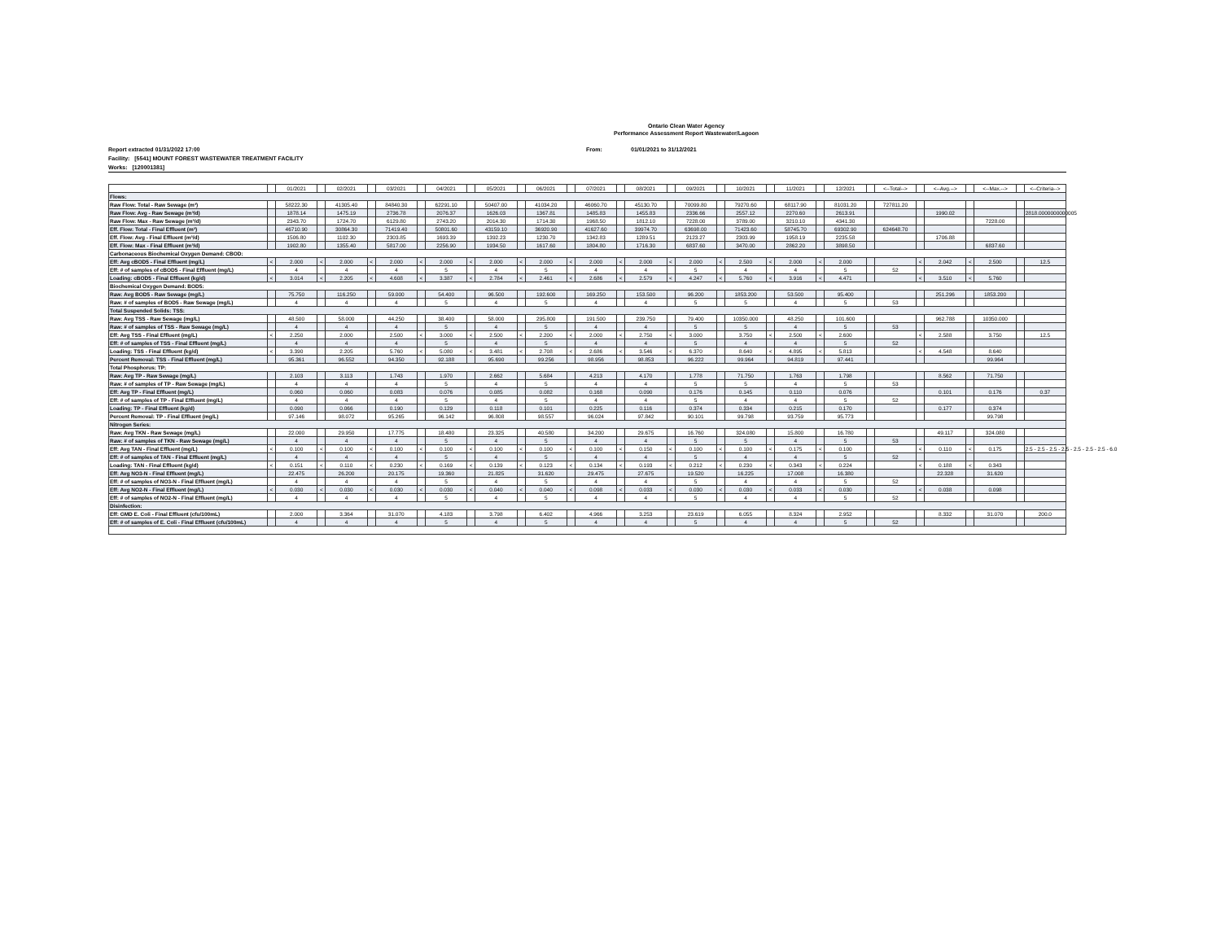Ontario Clean Water Agency
Performance Assessment Report Wastewater/Lagoon
Report extracted 01/31/2022 17:00 From: 01/01/2021 to 31/12/2021
Facility: [5541] MOUNT FOREST WASTEWATER TREATMENT FACILITY
Works: [120001381]
| | | 01/2021 | | 02/2021 | | 03/2021 | | 04/2021 | | 05/2021 | | 06/2021 | | 07/2021 | | 08/2021 | | 09/2021 | | 10/2021 | | 11/2021 | | 12/2021 | | <--Total--> | | <--Avg.--> | | <--Max.--> | | <--Criteria--> |
| Flows: | | | | | | | | | | | | | | | | | | | | | | | | | | | | | | | | |
| Raw Flow: Total - Raw Sewage (m³) | | 58222.30 | | 41305.40 | | 84840.30 | | 62291.10 | | 50407.00 | | 41034.20 | | 46060.70 | | 45130.70 | | 70099.80 | | 79270.60 | | 68117.90 | | 81031.20 | | 727811.20 | | | | | | |
| Raw Flow: Avg - Raw Sewage (m³/d) | | 1878.14 | | 1475.19 | | 2736.78 | | 2076.37 | | 1626.03 | | 1367.81 | | 1485.83 | | 1455.83 | | 2336.66 | | 2557.12 | | 2270.60 | | 2613.91 | | | | 1990.02 | | | | 2818.0000000000005 |
| Raw Flow: Max - Raw Sewage (m³/d) | | 2343.70 | | 1724.70 | | 6129.80 | | 2743.20 | | 2014.30 | | 1714.30 | | 1968.50 | | 1812.10 | | 7228.00 | | 3789.00 | | 3210.10 | | 4341.30 | | | | | | 7228.00 | | |
| Eff. Flow: Total - Final Effluent (m³) | | 46710.90 | | 30864.30 | | 71419.40 | | 50801.60 | | 43159.10 | | 36920.90 | | 41627.60 | | 39974.70 | | 63698.00 | | 71423.60 | | 58745.70 | | 69302.90 | | 624648.70 | | | | | | |
| Eff. Flow: Avg - Final Effluent (m³/d) | | 1506.80 | | 1102.30 | | 2303.85 | | 1693.39 | | 1392.23 | | 1230.70 | | 1342.83 | | 1289.51 | | 2123.27 | | 2303.99 | | 1958.19 | | 2235.58 | | | | 1706.88 | | | | |
| Eff. Flow: Max - Final Effluent (m³/d) | | 1902.80 | | 1355.40 | | 5817.00 | | 2256.90 | | 1934.50 | | 1617.60 | | 1804.80 | | 1716.30 | | 6837.60 | | 3470.00 | | 2862.20 | | 3898.50 | | | | | | 6837.60 | | |
| Carbonaceous Biochemical Oxygen Demand: CBOD: | | | | | | | | | | | | | | | | | | | | | | | | | | | | | | | | |
| Eff: Avg cBOD5 - Final Effluent (mg/L) | < | 2.000 | < | 2.000 | < | 2.000 | < | 2.000 | < | 2.000 | < | 2.000 | < | 2.000 | < | 2.000 | < | 2.000 | < | 2.500 | < | 2.000 | < | 2.000 | | | < | 2.042 | < | 2.500 | | 12.5 |
| Eff: # of samples of cBOD5 - Final Effluent (mg/L) | | 4 | | 4 | | 4 | | 5 | | 4 | | 5 | | 4 | | 4 | | 5 | | 4 | | 4 | | 5 | | 52 | | | | | | |
| Loading: cBOD5 - Final Effluent (kg/d) | < | 3.014 | < | 2.205 | < | 4.608 | < | 3.387 | < | 2.784 | < | 2.461 | < | 2.686 | < | 2.579 | < | 4.247 | < | 5.760 | < | 3.916 | < | 4.471 | | | < | 3.510 | < | 5.760 | | |
| Biochemical Oxygen Demand: BOD5: | | | | | | | | | | | | | | | | | | | | | | | | | | | | | | | | |
| Raw: Avg BOD5 - Raw Sewage (mg/L) | | 75.750 | | 116.250 | | 59.000 | | 54.400 | | 96.500 | | 192.600 | | 169.250 | | 153.500 | | 96.200 | | 1853.200 | | 53.500 | | 95.400 | | | | 251.296 | | 1853.200 | | |
| Raw: # of samples of BOD5 - Raw Sewage (mg/L) | | 4 | | 4 | | 4 | | 5 | | 4 | | 5 | | 4 | | 4 | | 5 | | 5 | | 4 | | 5 | | 53 | | | | | | |
| Total Suspended Solids: TSS: | | | | | | | | | | | | | | | | | | | | | | | | | | | | | | | | |
| Raw: Avg TSS - Raw Sewage (mg/L) | | 48.500 | | 58.000 | | 44.250 | | 38.400 | | 58.000 | | 295.800 | | 191.500 | | 239.750 | | 79.400 | | 10350.000 | | 48.250 | | 101.600 | | | | 962.788 | | 10350.000 | | |
| Raw: # of samples of TSS - Raw Sewage (mg/L) | | 4 | | 4 | | 4 | | 5 | | 4 | | 5 | | 4 | | 4 | | 5 | | 5 | | 4 | | 5 | | 53 | | | | | | |
| Eff: Avg TSS - Final Effluent (mg/L) | < | 2.250 | | 2.000 | | 2.500 | < | 3.000 | < | 2.500 | < | 2.200 | < | 2.000 | < | 2.750 | < | 3.000 | | 3.750 | < | 2.500 | < | 2.600 | | | < | 2.588 | | 3.750 | | 12.5 |
| Eff: # of samples of TSS - Final Effluent (mg/L) | | 4 | | 4 | | 4 | | 5 | | 4 | | 5 | | 4 | | 4 | | 5 | | 4 | | 4 | | 5 | | 52 | | | | | | |
| Loading: TSS - Final Effluent (kg/d) | < | 3.390 | | 2.205 | | 5.760 | < | 5.080 | < | 3.481 | < | 2.708 | < | 2.686 | < | 3.546 | < | 6.370 | | 8.640 | < | 4.895 | < | 5.813 | | | < | 4.548 | | 8.640 | | |
| Percent Removal: TSS - Final Effluent (mg/L) | | 95.361 | | 96.552 | | 94.350 | | 92.188 | | 95.690 | | 99.256 | | 98.956 | | 98.853 | | 96.222 | | 99.964 | | 94.819 | | 97.441 | | | | | | 99.964 | | |
| Total Phosphorus: TP: | | | | | | | | | | | | | | | | | | | | | | | | | | | | | | | | |
| Raw: Avg TP - Raw Sewage (mg/L) | | 2.103 | | 3.113 | | 1.743 | | 1.970 | | 2.662 | | 5.684 | | 4.213 | | 4.170 | | 1.778 | | 71.750 | | 1.763 | | 1.798 | | | | 8.562 | | 71.750 | | |
| Raw: # of samples of TP - Raw Sewage (mg/L) | | 4 | | 4 | | 4 | | 5 | | 4 | | 5 | | 4 | | 4 | | 5 | | 5 | | 4 | | 5 | | 53 | | | | | | |
| Eff: Avg TP - Final Effluent (mg/L) | | 0.060 | | 0.060 | | 0.083 | | 0.076 | | 0.085 | | 0.082 | | 0.168 | | 0.090 | | 0.176 | | 0.145 | | 0.110 | | 0.076 | | | | 0.101 | | 0.176 | | 0.37 |
| Eff: # of samples of TP - Final Effluent (mg/L) | | 4 | | 4 | | 4 | | 5 | | 4 | | 5 | | 4 | | 4 | | 5 | | 4 | | 4 | | 5 | | 52 | | | | | | |
| Loading: TP - Final Effluent (kg/d) | | 0.090 | | 0.066 | | 0.190 | | 0.129 | | 0.118 | | 0.101 | | 0.225 | | 0.116 | | 0.374 | | 0.334 | | 0.215 | | 0.170 | | | | 0.177 | | 0.374 | | |
| Percent Removal: TP - Final Effluent (mg/L) | | 97.146 | | 98.072 | | 95.265 | | 96.142 | | 96.808 | | 98.557 | | 96.024 | | 97.842 | | 90.101 | | 99.798 | | 93.759 | | 95.773 | | | | | | 99.798 | | |
| Nitrogen Series: | | | | | | | | | | | | | | | | | | | | | | | | | | | | | | | | |
| Raw: Avg TKN - Raw Sewage (mg/L) | | 22.000 | | 29.950 | | 17.775 | | 18.480 | | 23.325 | | 40.580 | | 34.200 | | 29.675 | | 16.760 | | 324.080 | | 15.800 | | 16.780 | | | | 49.117 | | 324.080 | | |
| Raw: # of samples of TKN - Raw Sewage (mg/L) | | 4 | | 4 | | 4 | | 5 | | 4 | | 5 | | 4 | | 4 | | 5 | | 5 | | 4 | | 5 | | 53 | | | | | | |
| Eff: Avg TAN - Final Effluent (mg/L) | < | 0.100 | < | 0.100 | < | 0.100 | < | 0.100 | < | 0.100 | < | 0.100 | < | 0.100 | < | 0.150 | < | 0.100 | < | 0.100 | < | 0.175 | < | 0.100 | | | < | 0.110 | < | 0.175 | | 2.5 - 2.5 - 2.5 - 2.5 - 2.5 - 2.5 - 2.5 - 6.0 |
| Eff: # of samples of TAN - Final Effluent (mg/L) | | 4 | | 4 | | 4 | | 5 | | 4 | | 5 | | 4 | | 4 | | 5 | | 4 | | 4 | | 5 | | 52 | | | | | | |
| Loading: TAN - Final Effluent (kg/d) | < | 0.151 | < | 0.110 | < | 0.230 | < | 0.169 | < | 0.139 | < | 0.123 | < | 0.134 | < | 0.193 | < | 0.212 | < | 0.230 | < | 0.343 | < | 0.224 | | | < | 0.188 | < | 0.343 | | |
| Eff: Avg NO3-N - Final Effluent (mg/L) | | 22.475 | | 26.200 | | 20.175 | | 19.360 | | 21.825 | | 31.620 | | 29.475 | | 27.675 | | 19.520 | | 16.225 | | 17.008 | | 16.380 | | | | 22.328 | | 31.620 | | |
| Eff: # of samples of NO3-N - Final Effluent (mg/L) | | 4 | | 4 | | 4 | | 5 | | 4 | | 5 | | 4 | | 4 | | 5 | | 4 | | 4 | | 5 | | 52 | | | | | | |
| Eff: Avg NO2-N - Final Effluent (mg/L) | < | 0.030 | < | 0.030 | < | 0.030 | < | 0.030 | < | 0.040 | < | 0.040 | < | 0.098 | < | 0.033 | < | 0.030 | < | 0.030 | < | 0.033 | < | 0.030 | | | < | 0.038 | | 0.098 | | |
| Eff: # of samples of NO2-N - Final Effluent (mg/L) | | 4 | | 4 | | 4 | | 5 | | 4 | | 5 | | 4 | | 4 | | 5 | | 4 | | 4 | | 5 | | 52 | | | | | | |
| Disinfection: | | | | | | | | | | | | | | | | | | | | | | | | | | | | | | | | |
| Eff: GMD E. Coli - Final Effluent (cfu/100mL) | | 2.000 | | 3.364 | | 31.070 | | 4.183 | | 3.798 | | 6.402 | | 4.966 | | 3.253 | | 23.619 | | 6.055 | | 8.324 | | 2.952 | | | | 8.332 | | 31.070 | | 200.0 |
| Eff: # of samples of E. Coli - Final Effluent (cfu/100mL) | | 4 | | 4 | | 4 | | 5 | | 4 | | 5 | | 4 | | 4 | | 5 | | 4 | | 4 | | 5 | | 52 | | | | | | |